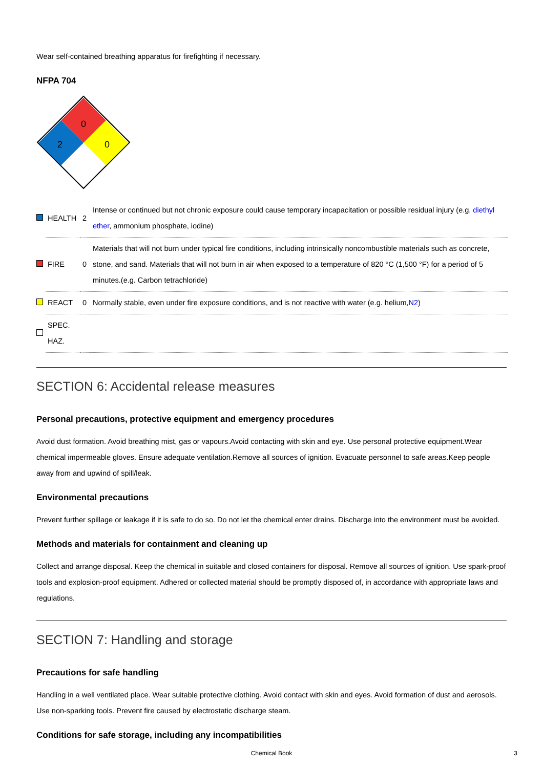Wear self-contained breathing apparatus for firefighting if necessary.
NFPA 704
0
2
0
| | HEALTH | 2 | Intense or continued but not chronic exposure could cause temporary incapacitation or possible residual injury (e.g. diethyl ether , ammonium phosphate, iodine) |
| | FIRE | 0 | Materials that will not burn under typical fire conditions, including intrinsically noncombustible materials such as concrete, stone, and sand. Materials that will not burn in air when exposed to a temperature of 820 °C (1,500 °F) for a period of 5 minutes.(e.g. Carbon tetrachloride) |
| | REACT | 0 | Normally stable, even under fire exposure conditions, and is not reactive with water (e.g. helium, N2 ) |
| | SPEC. HAZ. | | |
SECTION 6: Accidental release measures
Personal precautions, protective equipment and emergency procedures
Avoid dust formation. Avoid breathing mist, gas or vapours.Avoid contacting with skin and eye. Use personal protective equipment.Wear chemical impermeable gloves. Ensure adequate ventilation.Remove all sources of ignition. Evacuate personnel to safe areas.Keep people away from and upwind of spill/leak.
Environmental precautions
Prevent further spillage or leakage if it is safe to do so. Do not let the chemical enter drains. Discharge into the environment must be avoided.
Methods and materials for containment and cleaning up
Collect and arrange disposal. Keep the chemical in suitable and closed containers for disposal. Remove all sources of ignition. Use spark-proof tools and explosion-proof equipment. Adhered or collected material should be promptly disposed of, in accordance with appropriate laws and regulations.
SECTION 7: Handling and storage
Precautions for safe handling
Handling in a well ventilated place. Wear suitable protective clothing. Avoid contact with skin and eyes. Avoid formation of dust and aerosols. Use non-sparking tools. Prevent fire caused by electrostatic discharge steam.
Conditions for safe storage, including any incompatibilities
Chemical Book 3